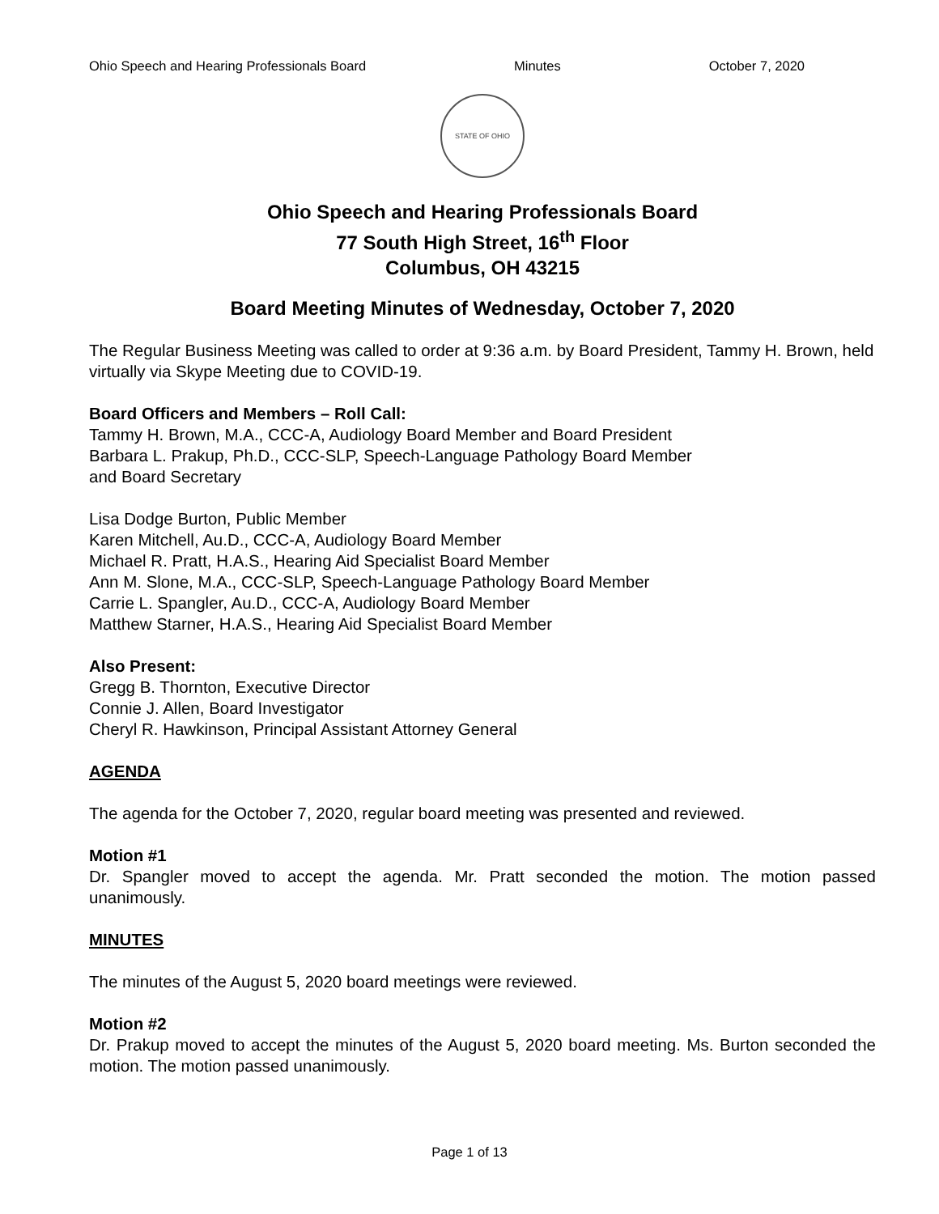Ohio Speech and Hearing Professionals Board Minutes October 7, 2020
STATE OF OHIO
Ohio Speech and Hearing Professionals Board
77 South High Street, 16<sup>th</sup> Floor
Columbus, OH 43215
Board Meeting Minutes of Wednesday, October 7, 2020
The Regular Business Meeting was called to order at 9:36 a.m. by Board President, Tammy H. Brown, held virtually via Skype Meeting due to COVID-19.
Board Officers and Members – Roll Call:
Tammy H. Brown, M.A., CCC-A, Audiology Board Member and Board President
Barbara L. Prakup, Ph.D., CCC-SLP, Speech-Language Pathology Board Member
and Board Secretary
Lisa Dodge Burton, Public Member
Karen Mitchell, Au.D., CCC-A, Audiology Board Member
Michael R. Pratt, H.A.S., Hearing Aid Specialist Board Member
Ann M. Slone, M.A., CCC-SLP, Speech-Language Pathology Board Member
Carrie L. Spangler, Au.D., CCC-A, Audiology Board Member
Matthew Starner, H.A.S., Hearing Aid Specialist Board Member
Also Present:
Gregg B. Thornton, Executive Director
Connie J. Allen, Board Investigator
Cheryl R. Hawkinson, Principal Assistant Attorney General
AGENDA
The agenda for the October 7, 2020, regular board meeting was presented and reviewed.
Motion #1
Dr. Spangler moved to accept the agenda. Mr. Pratt seconded the motion. The motion passed unanimously.
MINUTES
The minutes of the August 5, 2020 board meetings were reviewed.
Motion #2
Dr. Prakup moved to accept the minutes of the August 5, 2020 board meeting. Ms. Burton seconded the motion. The motion passed unanimously.
Page 1 of 13